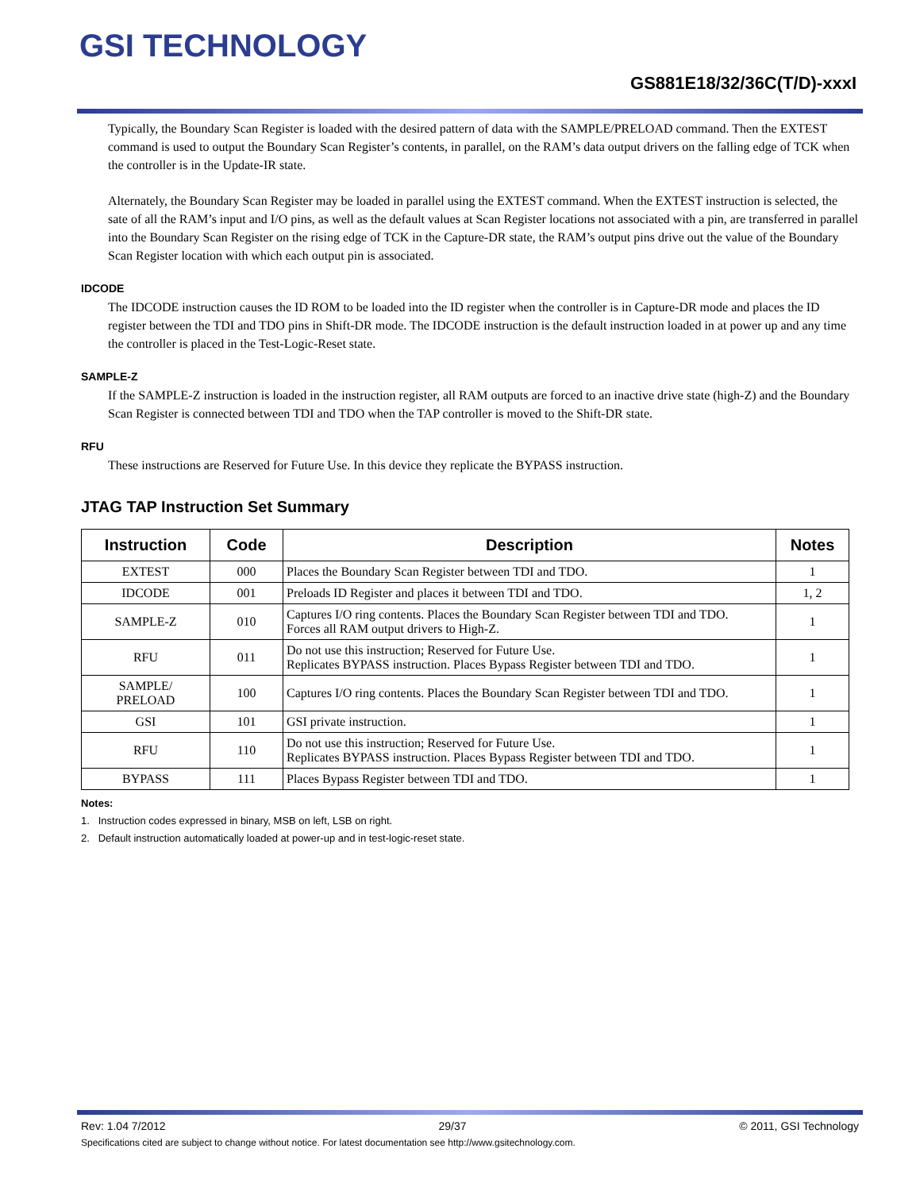GSI TECHNOLOGY
GS881E18/32/36C(T/D)-xxxI
Typically, the Boundary Scan Register is loaded with the desired pattern of data with the SAMPLE/PRELOAD command. Then the EXTEST command is used to output the Boundary Scan Register’s contents, in parallel, on the RAM’s data output drivers on the falling edge of TCK when the controller is in the Update-IR state.
Alternately, the Boundary Scan Register may be loaded in parallel using the EXTEST command. When the EXTEST instruction is selected, the sate of all the RAM’s input and I/O pins, as well as the default values at Scan Register locations not associated with a pin, are transferred in parallel into the Boundary Scan Register on the rising edge of TCK in the Capture-DR state, the RAM’s output pins drive out the value of the Boundary Scan Register location with which each output pin is associated.
IDCODE
The IDCODE instruction causes the ID ROM to be loaded into the ID register when the controller is in Capture-DR mode and places the ID register between the TDI and TDO pins in Shift-DR mode. The IDCODE instruction is the default instruction loaded in at power up and any time the controller is placed in the Test-Logic-Reset state.
SAMPLE-Z
If the SAMPLE-Z instruction is loaded in the instruction register, all RAM outputs are forced to an inactive drive state (high-Z) and the Boundary Scan Register is connected between TDI and TDO when the TAP controller is moved to the Shift-DR state.
RFU
These instructions are Reserved for Future Use. In this device they replicate the BYPASS instruction.
JTAG TAP Instruction Set Summary
| Instruction | Code | Description | Notes |
| --- | --- | --- | --- |
| EXTEST | 000 | Places the Boundary Scan Register between TDI and TDO. | 1 |
| IDCODE | 001 | Preloads ID Register and places it between TDI and TDO. | 1, 2 |
| SAMPLE-Z | 010 | Captures I/O ring contents. Places the Boundary Scan Register between TDI and TDO. Forces all RAM output drivers to High-Z. | 1 |
| RFU | 011 | Do not use this instruction; Reserved for Future Use. Replicates BYPASS instruction. Places Bypass Register between TDI and TDO. | 1 |
| SAMPLE/ PRELOAD | 100 | Captures I/O ring contents. Places the Boundary Scan Register between TDI and TDO. | 1 |
| GSI | 101 | GSI private instruction. | 1 |
| RFU | 110 | Do not use this instruction; Reserved for Future Use. Replicates BYPASS instruction. Places Bypass Register between TDI and TDO. | 1 |
| BYPASS | 111 | Places Bypass Register between TDI and TDO. | 1 |
Notes:
1. Instruction codes expressed in binary, MSB on left, LSB on right.
2. Default instruction automatically loaded at power-up and in test-logic-reset state.
Rev: 1.04 7/2012 29/37 © 2011, GSI Technology
Specifications cited are subject to change without notice. For latest documentation see http://www.gsitechnology.com.